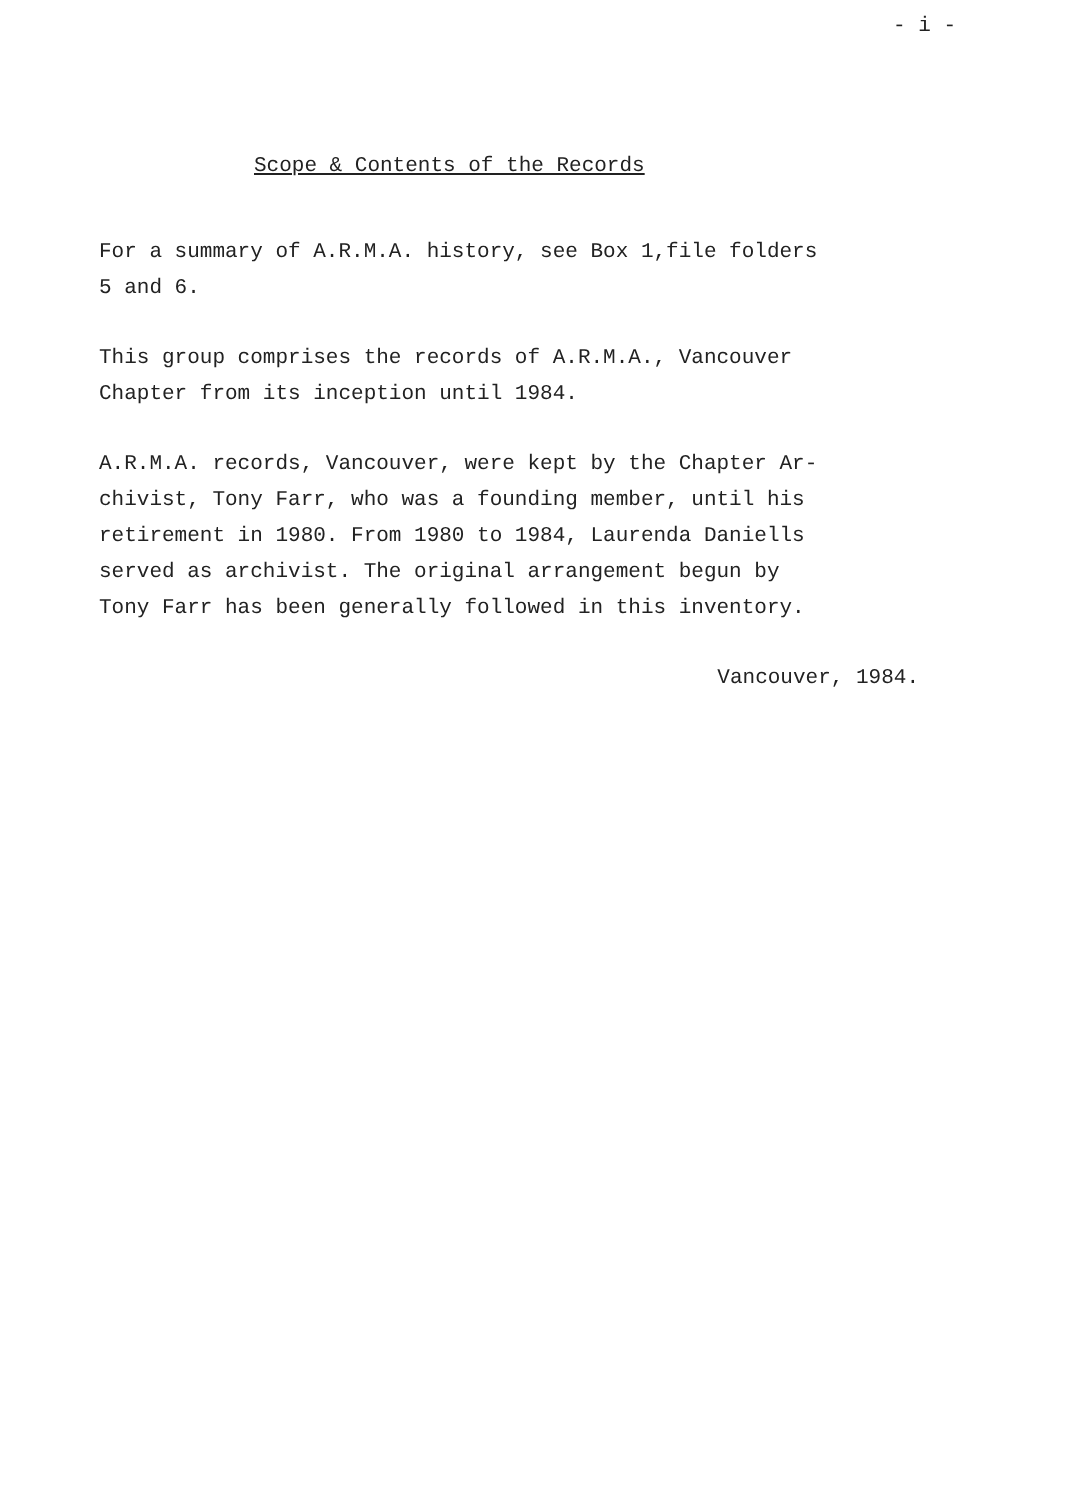- i -
Scope & Contents of the Records
For a summary of A.R.M.A. history, see Box 1,file folders
5 and 6.
This group comprises the records of A.R.M.A., Vancouver
Chapter from its inception until 1984.
A.R.M.A. records, Vancouver, were kept by the Chapter Ar-
chivist, Tony Farr, who was a founding member, until his
retirement in 1980. From 1980 to 1984, Laurenda Daniells
served as archivist. The original arrangement begun by
Tony Farr has been generally followed in this inventory.
Vancouver, 1984.